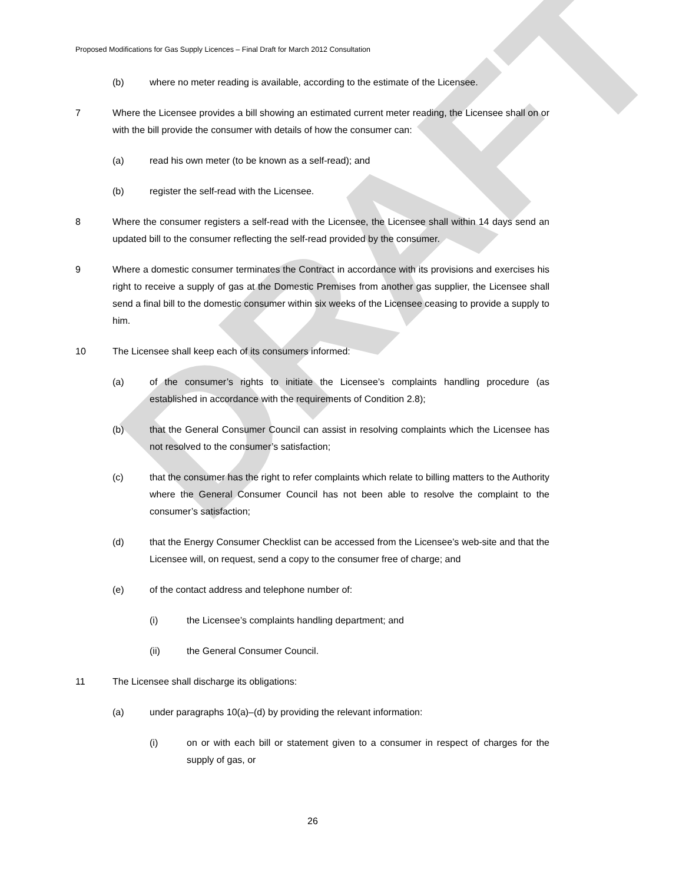DRAFT
Proposed Modifications for Gas Supply Licences – Final Draft for March 2012 Consultation
(b) where no meter reading is available, according to the estimate of the Licensee.
7 Where the Licensee provides a bill showing an estimated current meter reading, the Licensee shall on or with the bill provide the consumer with details of how the consumer can:
(a) read his own meter (to be known as a self-read); and
(b) register the self-read with the Licensee.
8 Where the consumer registers a self-read with the Licensee, the Licensee shall within 14 days send an updated bill to the consumer reflecting the self-read provided by the consumer.
9 Where a domestic consumer terminates the Contract in accordance with its provisions and exercises his right to receive a supply of gas at the Domestic Premises from another gas supplier, the Licensee shall send a final bill to the domestic consumer within six weeks of the Licensee ceasing to provide a supply to him.
10 The Licensee shall keep each of its consumers informed:
(a) of the consumer’s rights to initiate the Licensee’s complaints handling procedure (as established in accordance with the requirements of Condition 2.8);
(b) that the General Consumer Council can assist in resolving complaints which the Licensee has not resolved to the consumer’s satisfaction;
(c) that the consumer has the right to refer complaints which relate to billing matters to the Authority where the General Consumer Council has not been able to resolve the complaint to the consumer’s satisfaction;
(d) that the Energy Consumer Checklist can be accessed from the Licensee’s web-site and that the Licensee will, on request, send a copy to the consumer free of charge; and
(e) of the contact address and telephone number of:
(i) the Licensee’s complaints handling department; and
(ii) the General Consumer Council.
11 The Licensee shall discharge its obligations:
(a) under paragraphs 10(a)–(d) by providing the relevant information:
(i) on or with each bill or statement given to a consumer in respect of charges for the supply of gas, or
26